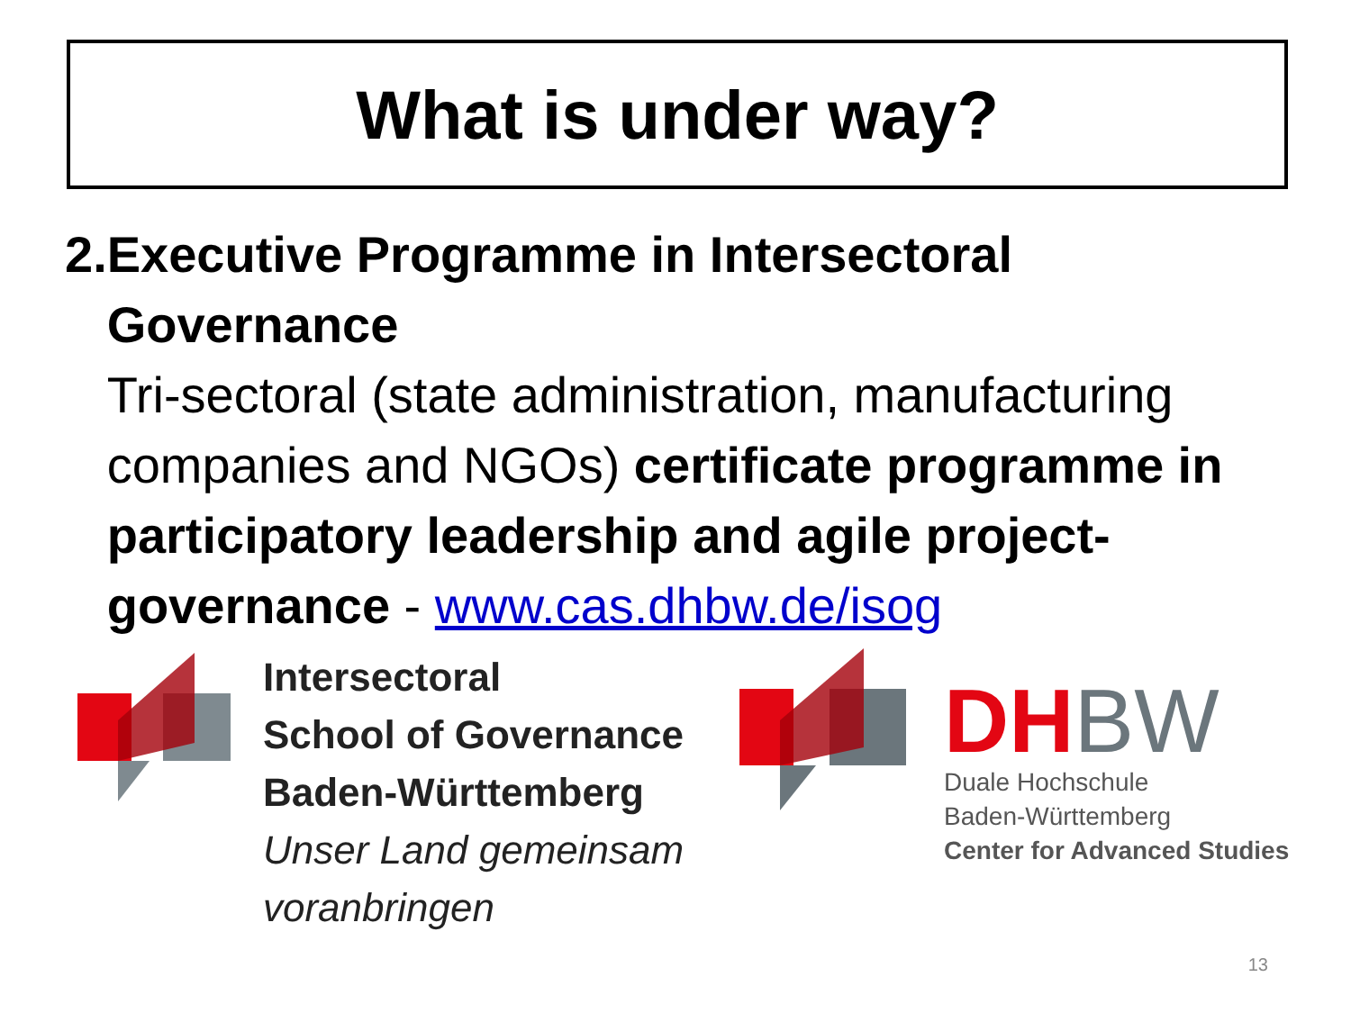What is under way?
2. Executive Programme in Intersectoral Governance
Tri-sectoral (state administration, manufacturing companies and NGOs) certificate programme in participatory leadership and agile project-governance - www.cas.dhbw.de/isog
Intersectoral
School of Governance
Baden-Württemberg
Unser Land gemeinsam
voranbringen
DH BW
Duale Hochschule
Baden-Württemberg
Center for Advanced Studies
13